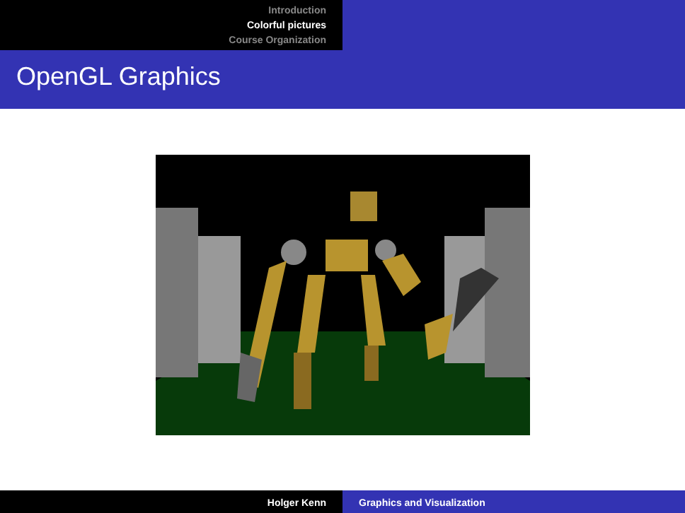Introduction
Colorful pictures
Course Organization
OpenGL Graphics
Holger Kenn Graphics and Visualization